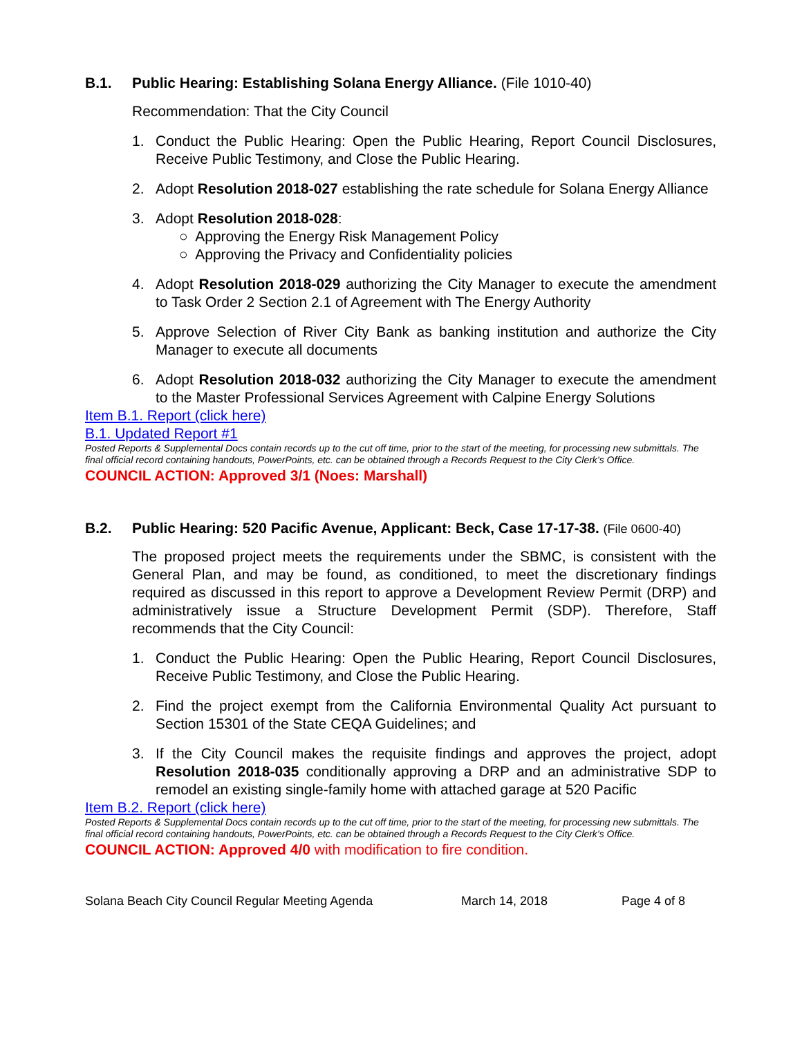B.1. Public Hearing: Establishing Solana Energy Alliance. (File 1010-40)
Recommendation: That the City Council
1. Conduct the Public Hearing: Open the Public Hearing, Report Council Disclosures, Receive Public Testimony, and Close the Public Hearing.
2. Adopt Resolution 2018-027 establishing the rate schedule for Solana Energy Alliance
3. Adopt Resolution 2018-028:
○ Approving the Energy Risk Management Policy
○ Approving the Privacy and Confidentiality policies
4. Adopt Resolution 2018-029 authorizing the City Manager to execute the amendment to Task Order 2 Section 2.1 of Agreement with The Energy Authority
5. Approve Selection of River City Bank as banking institution and authorize the City Manager to execute all documents
6. Adopt Resolution 2018-032 authorizing the City Manager to execute the amendment to the Master Professional Services Agreement with Calpine Energy Solutions
Item B.1. Report (click here)
B.1. Updated Report #1
Posted Reports & Supplemental Docs contain records up to the cut off time, prior to the start of the meeting, for processing new submittals. The final official record containing handouts, PowerPoints, etc. can be obtained through a Records Request to the City Clerk’s Office.
COUNCIL ACTION: Approved 3/1 (Noes: Marshall)
B.2. Public Hearing: 520 Pacific Avenue, Applicant: Beck, Case 17-17-38. (File 0600-40)
The proposed project meets the requirements under the SBMC, is consistent with the General Plan, and may be found, as conditioned, to meet the discretionary findings required as discussed in this report to approve a Development Review Permit (DRP) and administratively issue a Structure Development Permit (SDP). Therefore, Staff recommends that the City Council:
1. Conduct the Public Hearing: Open the Public Hearing, Report Council Disclosures, Receive Public Testimony, and Close the Public Hearing.
2. Find the project exempt from the California Environmental Quality Act pursuant to Section 15301 of the State CEQA Guidelines; and
3. If the City Council makes the requisite findings and approves the project, adopt Resolution 2018-035 conditionally approving a DRP and an administrative SDP to remodel an existing single-family home with attached garage at 520 Pacific
Item B.2. Report (click here)
Posted Reports & Supplemental Docs contain records up to the cut off time, prior to the start of the meeting, for processing new submittals. The final official record containing handouts, PowerPoints, etc. can be obtained through a Records Request to the City Clerk’s Office.
COUNCIL ACTION: Approved 4/0 with modification to fire condition.
Solana Beach City Council Regular Meeting Agenda March 14, 2018 Page 4 of 8